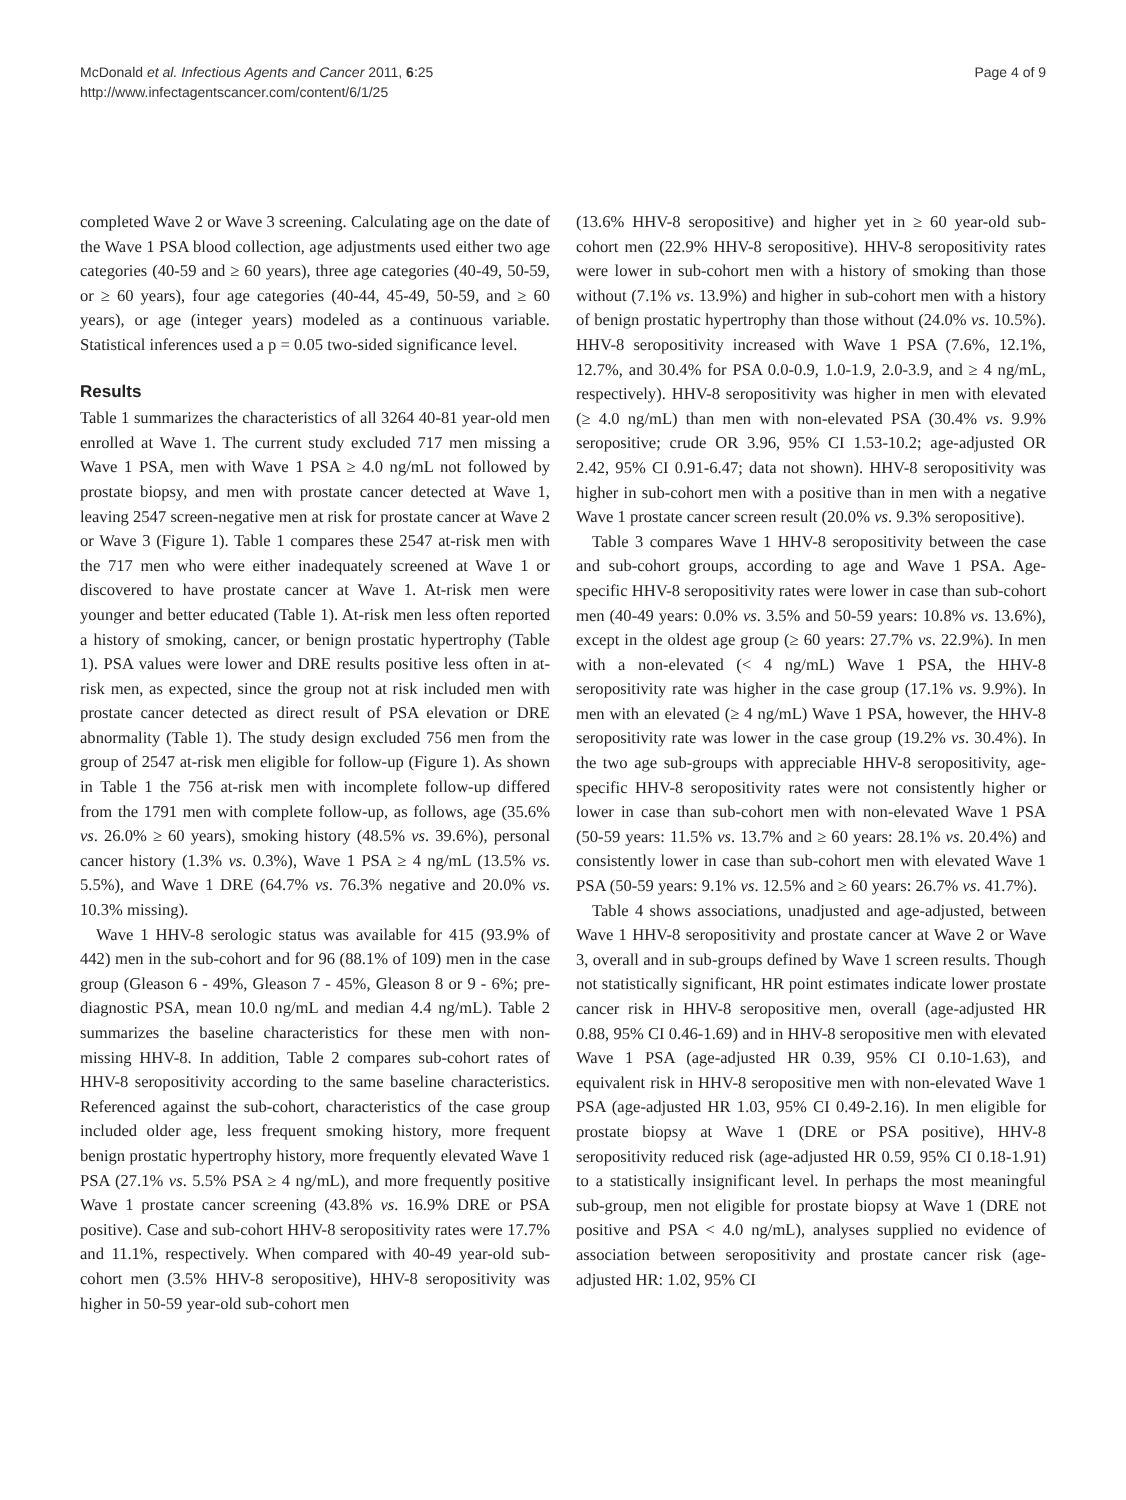McDonald et al. Infectious Agents and Cancer 2011, 6:25
http://www.infectagentscancer.com/content/6/1/25
Page 4 of 9
completed Wave 2 or Wave 3 screening. Calculating age on the date of the Wave 1 PSA blood collection, age adjustments used either two age categories (40-59 and ≥ 60 years), three age categories (40-49, 50-59, or ≥ 60 years), four age categories (40-44, 45-49, 50-59, and ≥ 60 years), or age (integer years) modeled as a continuous variable. Statistical inferences used a p = 0.05 two-sided significance level.
Results
Table 1 summarizes the characteristics of all 3264 40-81 year-old men enrolled at Wave 1. The current study excluded 717 men missing a Wave 1 PSA, men with Wave 1 PSA ≥ 4.0 ng/mL not followed by prostate biopsy, and men with prostate cancer detected at Wave 1, leaving 2547 screen-negative men at risk for prostate cancer at Wave 2 or Wave 3 (Figure 1). Table 1 compares these 2547 at-risk men with the 717 men who were either inadequately screened at Wave 1 or discovered to have prostate cancer at Wave 1. At-risk men were younger and better educated (Table 1). At-risk men less often reported a history of smoking, cancer, or benign prostatic hypertrophy (Table 1). PSA values were lower and DRE results positive less often in at-risk men, as expected, since the group not at risk included men with prostate cancer detected as direct result of PSA elevation or DRE abnormality (Table 1). The study design excluded 756 men from the group of 2547 at-risk men eligible for follow-up (Figure 1). As shown in Table 1 the 756 at-risk men with incomplete follow-up differed from the 1791 men with complete follow-up, as follows, age (35.6% vs. 26.0% ≥ 60 years), smoking history (48.5% vs. 39.6%), personal cancer history (1.3% vs. 0.3%), Wave 1 PSA ≥ 4 ng/mL (13.5% vs. 5.5%), and Wave 1 DRE (64.7% vs. 76.3% negative and 20.0% vs. 10.3% missing).
Wave 1 HHV-8 serologic status was available for 415 (93.9% of 442) men in the sub-cohort and for 96 (88.1% of 109) men in the case group (Gleason 6 - 49%, Gleason 7 - 45%, Gleason 8 or 9 - 6%; pre-diagnostic PSA, mean 10.0 ng/mL and median 4.4 ng/mL). Table 2 summarizes the baseline characteristics for these men with non-missing HHV-8. In addition, Table 2 compares sub-cohort rates of HHV-8 seropositivity according to the same baseline characteristics. Referenced against the sub-cohort, characteristics of the case group included older age, less frequent smoking history, more frequent benign prostatic hypertrophy history, more frequently elevated Wave 1 PSA (27.1% vs. 5.5% PSA ≥ 4 ng/mL), and more frequently positive Wave 1 prostate cancer screening (43.8% vs. 16.9% DRE or PSA positive). Case and sub-cohort HHV-8 seropositivity rates were 17.7% and 11.1%, respectively. When compared with 40-49 year-old sub-cohort men (3.5% HHV-8 seropositive), HHV-8 seropositivity was higher in 50-59 year-old sub-cohort men
(13.6% HHV-8 seropositive) and higher yet in ≥ 60 year-old sub-cohort men (22.9% HHV-8 seropositive). HHV-8 seropositivity rates were lower in sub-cohort men with a history of smoking than those without (7.1% vs. 13.9%) and higher in sub-cohort men with a history of benign prostatic hypertrophy than those without (24.0% vs. 10.5%). HHV-8 seropositivity increased with Wave 1 PSA (7.6%, 12.1%, 12.7%, and 30.4% for PSA 0.0-0.9, 1.0-1.9, 2.0-3.9, and ≥ 4 ng/mL, respectively). HHV-8 seropositivity was higher in men with elevated (≥ 4.0 ng/mL) than men with non-elevated PSA (30.4% vs. 9.9% seropositive; crude OR 3.96, 95% CI 1.53-10.2; age-adjusted OR 2.42, 95% CI 0.91-6.47; data not shown). HHV-8 seropositivity was higher in sub-cohort men with a positive than in men with a negative Wave 1 prostate cancer screen result (20.0% vs. 9.3% seropositive).
Table 3 compares Wave 1 HHV-8 seropositivity between the case and sub-cohort groups, according to age and Wave 1 PSA. Age-specific HHV-8 seropositivity rates were lower in case than sub-cohort men (40-49 years: 0.0% vs. 3.5% and 50-59 years: 10.8% vs. 13.6%), except in the oldest age group (≥ 60 years: 27.7% vs. 22.9%). In men with a non-elevated (< 4 ng/mL) Wave 1 PSA, the HHV-8 seropositivity rate was higher in the case group (17.1% vs. 9.9%). In men with an elevated (≥ 4 ng/mL) Wave 1 PSA, however, the HHV-8 seropositivity rate was lower in the case group (19.2% vs. 30.4%). In the two age sub-groups with appreciable HHV-8 seropositivity, age-specific HHV-8 seropositivity rates were not consistently higher or lower in case than sub-cohort men with non-elevated Wave 1 PSA (50-59 years: 11.5% vs. 13.7% and ≥ 60 years: 28.1% vs. 20.4%) and consistently lower in case than sub-cohort men with elevated Wave 1 PSA (50-59 years: 9.1% vs. 12.5% and ≥ 60 years: 26.7% vs. 41.7%).
Table 4 shows associations, unadjusted and age-adjusted, between Wave 1 HHV-8 seropositivity and prostate cancer at Wave 2 or Wave 3, overall and in sub-groups defined by Wave 1 screen results. Though not statistically significant, HR point estimates indicate lower prostate cancer risk in HHV-8 seropositive men, overall (age-adjusted HR 0.88, 95% CI 0.46-1.69) and in HHV-8 seropositive men with elevated Wave 1 PSA (age-adjusted HR 0.39, 95% CI 0.10-1.63), and equivalent risk in HHV-8 seropositive men with non-elevated Wave 1 PSA (age-adjusted HR 1.03, 95% CI 0.49-2.16). In men eligible for prostate biopsy at Wave 1 (DRE or PSA positive), HHV-8 seropositivity reduced risk (age-adjusted HR 0.59, 95% CI 0.18-1.91) to a statistically insignificant level. In perhaps the most meaningful sub-group, men not eligible for prostate biopsy at Wave 1 (DRE not positive and PSA < 4.0 ng/mL), analyses supplied no evidence of association between seropositivity and prostate cancer risk (age-adjusted HR: 1.02, 95% CI